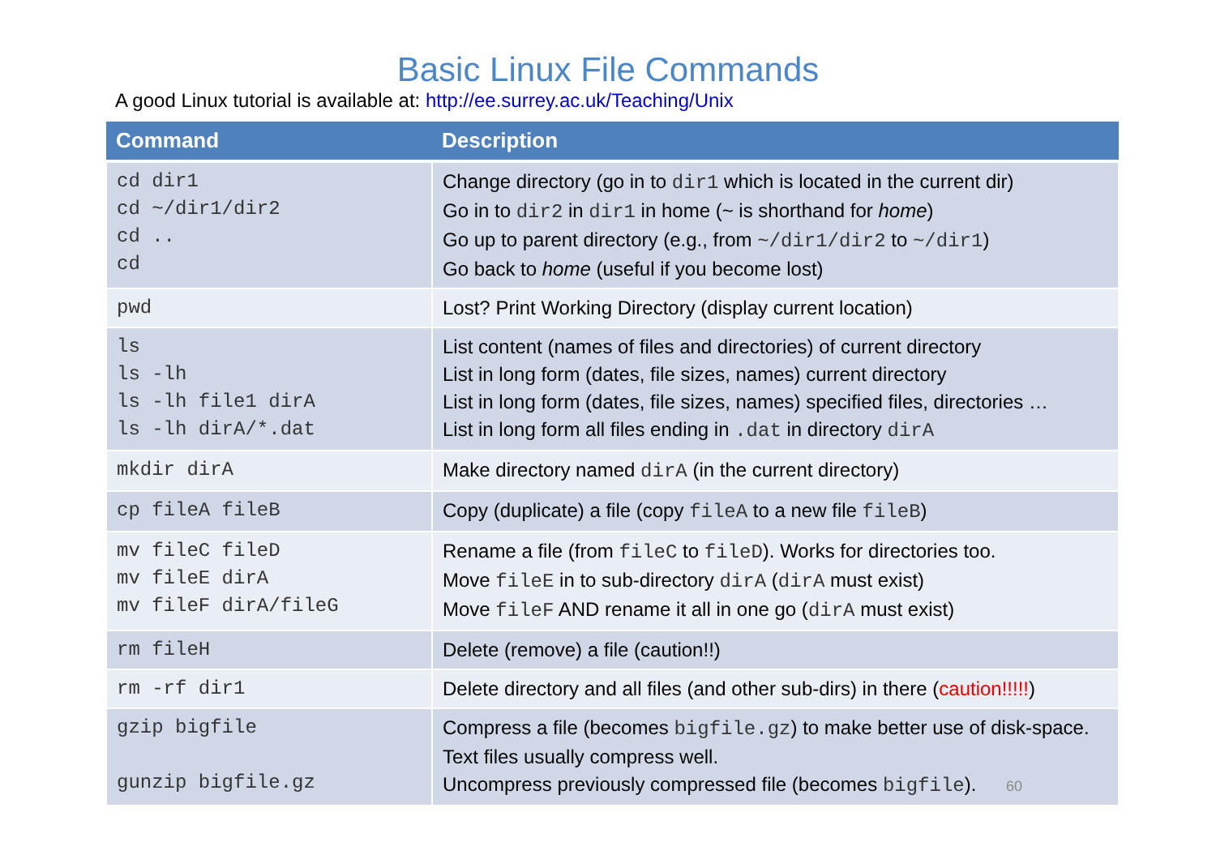Basic Linux File Commands
A good Linux tutorial is available at: http://ee.surrey.ac.uk/Teaching/Unix
| Command | Description |
| --- | --- |
| cd dir1 cd ~/dir1/dir2 cd .. cd | Change directory (go in to dir1 which is located in the current dir) Go in to dir2 in dir1 in home (~ is shorthand for home ) Go up to parent directory (e.g., from ~/dir1/dir2 to ~/dir1 ) Go back to home (useful if you become lost) |
| pwd | Lost? Print Working Directory (display current location) |
| ls ls -lh ls -lh file1 dirA ls -lh dirA/*.dat | List content (names of files and directories) of current directory List in long form (dates, file sizes, names) current directory List in long form (dates, file sizes, names) specified files, directories … List in long form all files ending in .dat in directory dirA |
| mkdir dirA | Make directory named dirA (in the current directory) |
| cp fileA fileB | Copy (duplicate) a file (copy fileA to a new file fileB ) |
| mv fileC fileD mv fileE dirA mv fileF dirA/fileG | Rename a file (from fileC to fileD ). Works for directories too. Move fileE in to sub-directory dirA ( dirA must exist) Move fileF AND rename it all in one go ( dirA must exist) |
| rm fileH | Delete (remove) a file (caution!!) |
| rm -rf dir1 | Delete directory and all files (and other sub-dirs) in there ( caution!!!!! ) |
| gzip bigfile gunzip bigfile.gz | Compress a file (becomes bigfile.gz ) to make better use of disk-space. Text files usually compress well. Uncompress previously compressed file (becomes bigfile ). 60 |